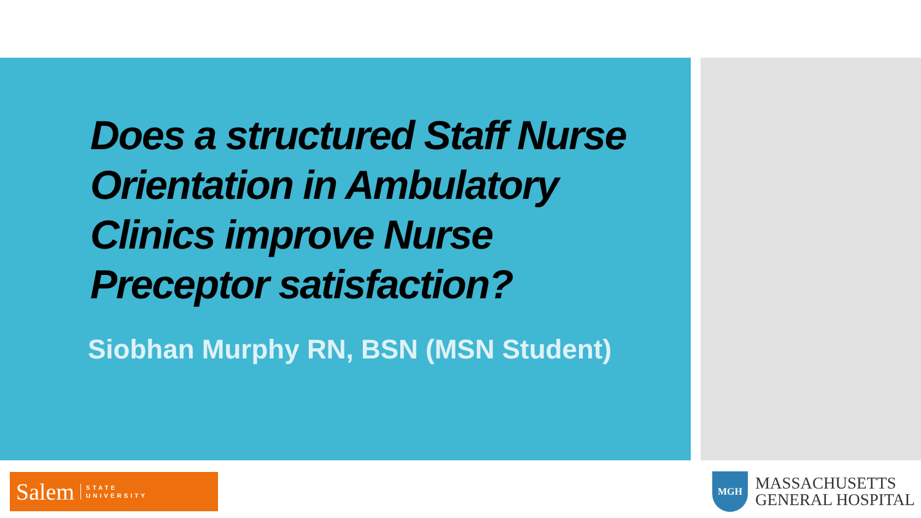Does a structured Staff Nurse Orientation in Ambulatory Clinics improve Nurse Preceptor satisfaction?
Siobhan Murphy RN, BSN (MSN Student)
Salem STATE
UNIVERSITY
MGH
MASSACHUSETTS
GENERAL HOSPITAL